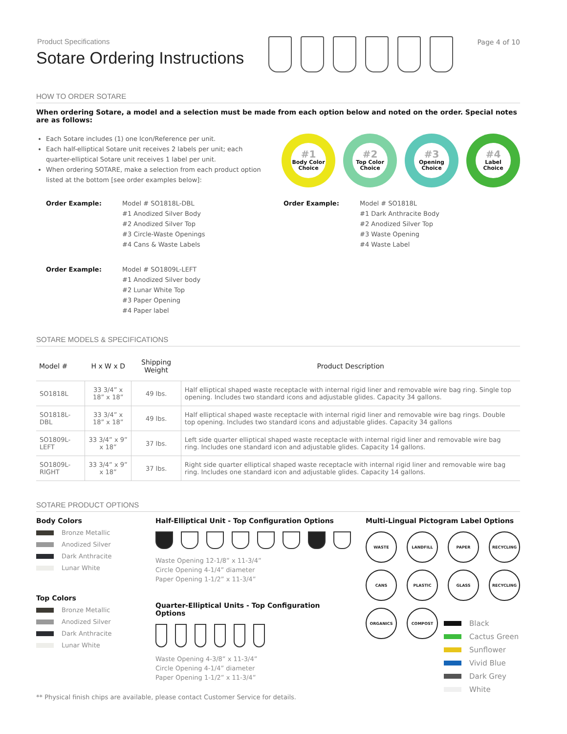Product Specifications
Sotare Ordering Instructions
Page 4 of 10
HOW TO ORDER SOTARE
When ordering Sotare, a model and a selection must be made from each option below and noted on the order. Special notes are as follows:
Each Sotare includes (1) one Icon/Reference per unit.
Each half-elliptical Sotare unit receives 2 labels per unit; each quarter-elliptical Sotare unit receives 1 label per unit.
When ordering SOTARE, make a selection from each product option listed at the bottom [see order examples below]:
#1
Body Color Choice
#2
Top Color Choice
#3
Opening Choice
#4
Label Choice
Order Example: Model # SO1818L-DBL
#1 Anodized Silver Body
#2 Anodized Silver Top
#3 Circle-Waste Openings
#4 Cans & Waste Labels
Order Example: Model # SO1818L
#1 Dark Anthracite Body
#2 Anodized Silver Top
#3 Waste Opening
#4 Waste Label
Order Example: Model # SO1809L-LEFT
#1 Anodized Silver body
#2 Lunar White Top
#3 Paper Opening
#4 Paper label
SOTARE MODELS & SPECIFICATIONS
| Model # | H x W x D | Shipping Weight | Product Description |
| --- | --- | --- | --- |
| SO1818L | 33 3/4” x 18” x 18” | 49 lbs. | Half elliptical shaped waste receptacle with internal rigid liner and removable wire bag ring. Single top opening. Includes two standard icons and adjustable glides. Capacity 34 gallons. |
| SO1818L-DBL | 33 3/4” x 18” x 18” | 49 lbs. | Half elliptical shaped waste receptacle with internal rigid liner and removable wire bag rings. Double top opening. Includes two standard icons and adjustable glides. Capacity 34 gallons |
| SO1809L-LEFT | 33 3/4” x 9” x 18” | 37 lbs. | Left side quarter elliptical shaped waste receptacle with internal rigid liner and removable wire bag ring. Includes one standard icon and adjustable glides. Capacity 14 gallons. |
| SO1809L-RIGHT | 33 3/4” x 9” x 18” | 37 lbs. | Right side quarter elliptical shaped waste receptacle with internal rigid liner and removable wire bag ring. Includes one standard icon and adjustable glides. Capacity 14 gallons. |
SOTARE PRODUCT OPTIONS
Body Colors
Bronze Metallic
Anodized Silver
Dark Anthracite
Lunar White
Top Colors
Bronze Metallic
Anodized Silver
Dark Anthracite
Lunar White
Half-Elliptical Unit - Top Configuration Options
Waste Opening 12-1/8” x 11-3/4”
Circle Opening 4-1/4” diameter
Paper Opening 1-1/2” x 11-3/4”
Quarter-Elliptical Units - Top Configuration Options
Waste Opening 4-3/8” x 11-3/4”
Circle Opening 4-1/4” diameter
Paper Opening 1-1/2” x 11-3/4”
Multi-Lingual Pictogram Label Options
WASTE
LANDFILL
PAPER
RECYCLING
CANS
PLASTIC
GLASS
RECYCLING
ORGANICS
COMPOST
Black
Cactus Green
Sunflower
Vivid Blue
Dark Grey
White
** Physical finish chips are available, please contact Customer Service for details.